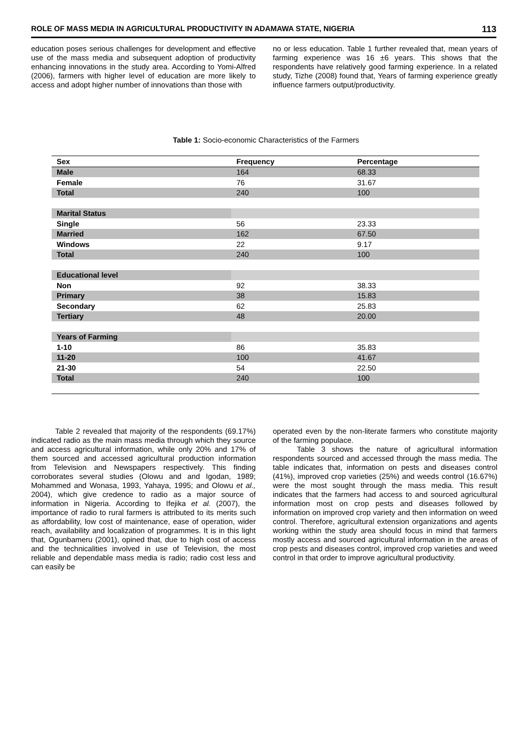ROLE OF MASS MEDIA IN AGRICULTURAL PRODUCTIVITY IN ADAMAWA STATE, NIGERIA 113
education poses serious challenges for development and effective use of the mass media and subsequent adoption of productivity enhancing innovations in the study area. According to Yomi-Alfred (2006), farmers with higher level of education are more likely to access and adopt higher number of innovations than those with
no or less education. Table 1 further revealed that, mean years of farming experience was 16 ±6 years. This shows that the respondents have relatively good farming experience. In a related study, Tizhe (2008) found that, Years of farming experience greatly influence farmers output/productivity.
Table 1: Socio-economic Characteristics of the Farmers
| Sex | Frequency | Percentage |
| --- | --- | --- |
| Male | 164 | 68.33 |
| Female | 76 | 31.67 |
| Total | 240 | 100 |
| Marital Status | | |
| Single | 56 | 23.33 |
| Married | 162 | 67.50 |
| Windows | 22 | 9.17 |
| Total | 240 | 100 |
| Educational level | | |
| Non | 92 | 38.33 |
| Primary | 38 | 15.83 |
| Secondary | 62 | 25.83 |
| Tertiary | 48 | 20.00 |
| Years of Farming | | |
| 1-10 | 86 | 35.83 |
| 11-20 | 100 | 41.67 |
| 21-30 | 54 | 22.50 |
| Total | 240 | 100 |
Table 2 revealed that majority of the respondents (69.17%) indicated radio as the main mass media through which they source and access agricultural information, while only 20% and 17% of them sourced and accessed agricultural production information from Television and Newspapers respectively. This finding corroborates several studies (Olowu and and Igodan, 1989; Mohammed and Wonasa, 1993, Yahaya, 1995; and Olowu et al., 2004), which give credence to radio as a major source of information in Nigeria. According to Ifejika et al. (2007), the importance of radio to rural farmers is attributed to its merits such as affordability, low cost of maintenance, ease of operation, wider reach, availability and localization of programmes. It is in this light that, Ogunbameru (2001), opined that, due to high cost of access and the technicalities involved in use of Television, the most reliable and dependable mass media is radio; radio cost less and can easily be
operated even by the non-literate farmers who constitute majority of the farming populace.
Table 3 shows the nature of agricultural information respondents sourced and accessed through the mass media. The table indicates that, information on pests and diseases control (41%), improved crop varieties (25%) and weeds control (16.67%) were the most sought through the mass media. This result indicates that the farmers had access to and sourced agricultural information most on crop pests and diseases followed by information on improved crop variety and then information on weed control. Therefore, agricultural extension organizations and agents working within the study area should focus in mind that farmers mostly access and sourced agricultural information in the areas of crop pests and diseases control, improved crop varieties and weed control in that order to improve agricultural productivity.